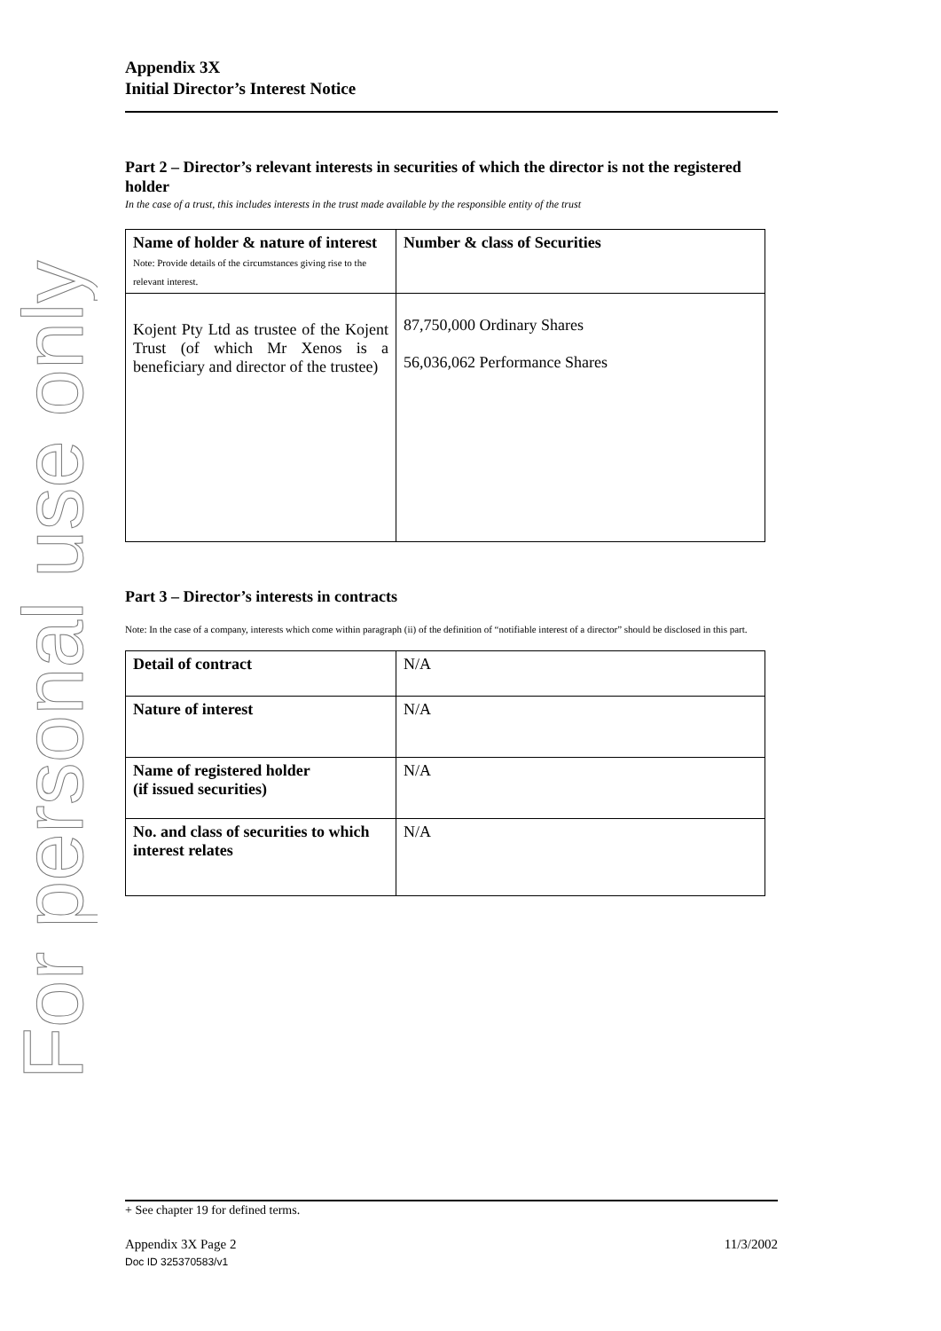For personal use only
Appendix 3X
Initial Director’s Interest Notice
Part 2 – Director’s relevant interests in securities of which the director is not the registered holder
In the case of a trust, this includes interests in the trust made available by the responsible entity of the trust
| Name of holder & nature of interest Note: Provide details of the circumstances giving rise to the relevant interest. | Number & class of Securities |
| --- | --- |
| Kojent Pty Ltd as trustee of the Kojent Trust (of which Mr Xenos is a beneficiary and director of the trustee) | 87,750,000 Ordinary Shares 56,036,062 Performance Shares |
Part 3 – Director’s interests in contracts
Note: In the case of a company, interests which come within paragraph (ii) of the definition of “notifiable interest of a director” should be disclosed in this part.
| Detail of contract | N/A |
| Nature of interest | N/A |
| Name of registered holder (if issued securities) | N/A |
| No. and class of securities to which interest relates | N/A |
+ See chapter 19 for defined terms.
Appendix 3X Page 2 11/3/2002
Doc ID 325370583/v1